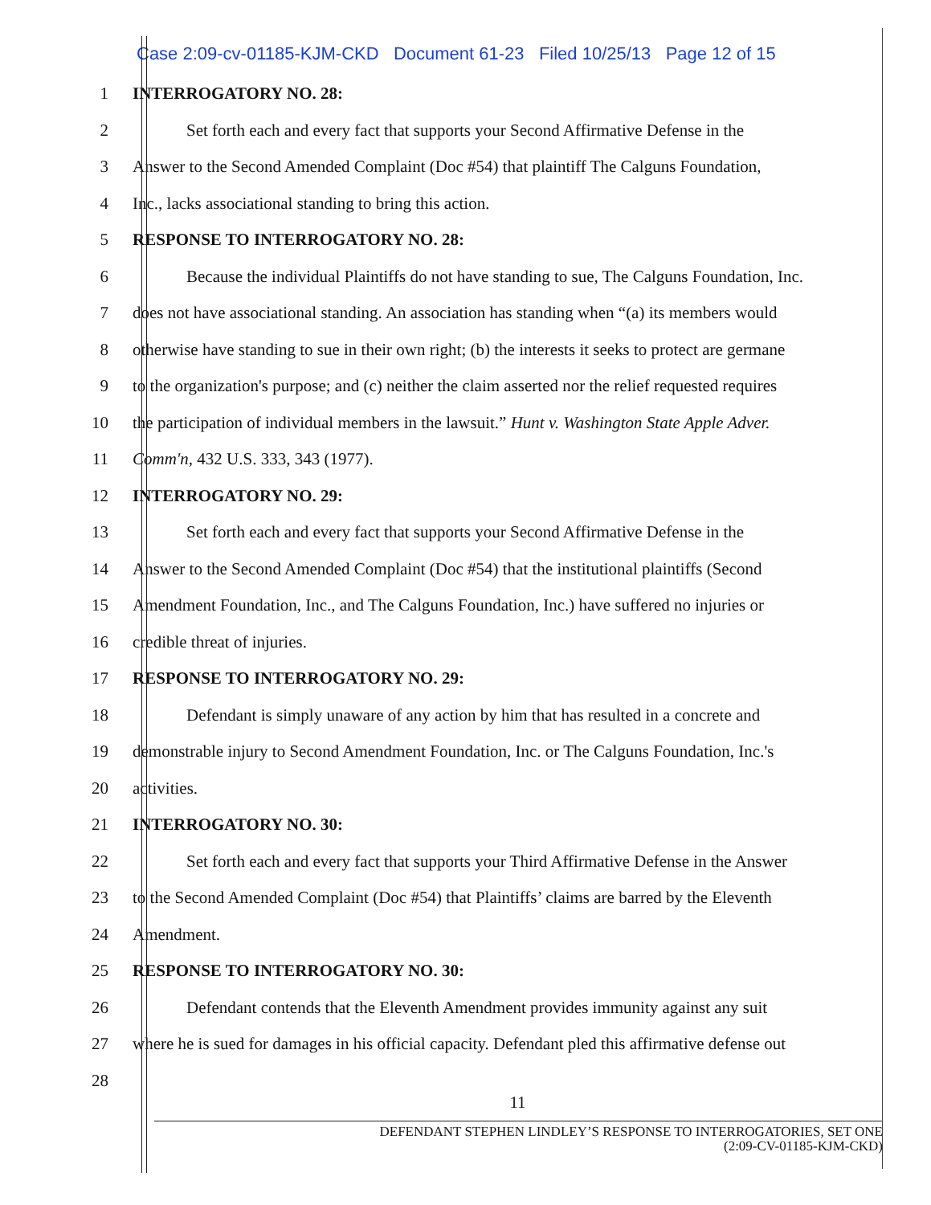Case 2:09-cv-01185-KJM-CKD Document 61-23 Filed 10/25/13 Page 12 of 15
1 INTERROGATORY NO. 28:
2 Set forth each and every fact that supports your Second Affirmative Defense in the
3 Answer to the Second Amended Complaint (Doc #54) that plaintiff The Calguns Foundation,
4 Inc., lacks associational standing to bring this action.
5 RESPONSE TO INTERROGATORY NO. 28:
6 Because the individual Plaintiffs do not have standing to sue, The Calguns Foundation, Inc.
7 does not have associational standing. An association has standing when “(a) its members would
8 otherwise have standing to sue in their own right; (b) the interests it seeks to protect are germane
9 to the organization's purpose; and (c) neither the claim asserted nor the relief requested requires
10 the participation of individual members in the lawsuit.” Hunt v. Washington State Apple Adver.
11 Comm'n, 432 U.S. 333, 343 (1977).
12 INTERROGATORY NO. 29:
13 Set forth each and every fact that supports your Second Affirmative Defense in the
14 Answer to the Second Amended Complaint (Doc #54) that the institutional plaintiffs (Second
15 Amendment Foundation, Inc., and The Calguns Foundation, Inc.) have suffered no injuries or
16 credible threat of injuries.
17 RESPONSE TO INTERROGATORY NO. 29:
18 Defendant is simply unaware of any action by him that has resulted in a concrete and
19 demonstrable injury to Second Amendment Foundation, Inc. or The Calguns Foundation, Inc.'s
20 activities.
21 INTERROGATORY NO. 30:
22 Set forth each and every fact that supports your Third Affirmative Defense in the Answer
23 to the Second Amended Complaint (Doc #54) that Plaintiffs’ claims are barred by the Eleventh
24 Amendment.
25 RESPONSE TO INTERROGATORY NO. 30:
26 Defendant contends that the Eleventh Amendment provides immunity against any suit
27 where he is sued for damages in his official capacity. Defendant pled this affirmative defense out
28
11
DEFENDANT STEPHEN LINDLEY’S RESPONSE TO INTERROGATORIES, SET ONE
(2:09-CV-01185-KJM-CKD)